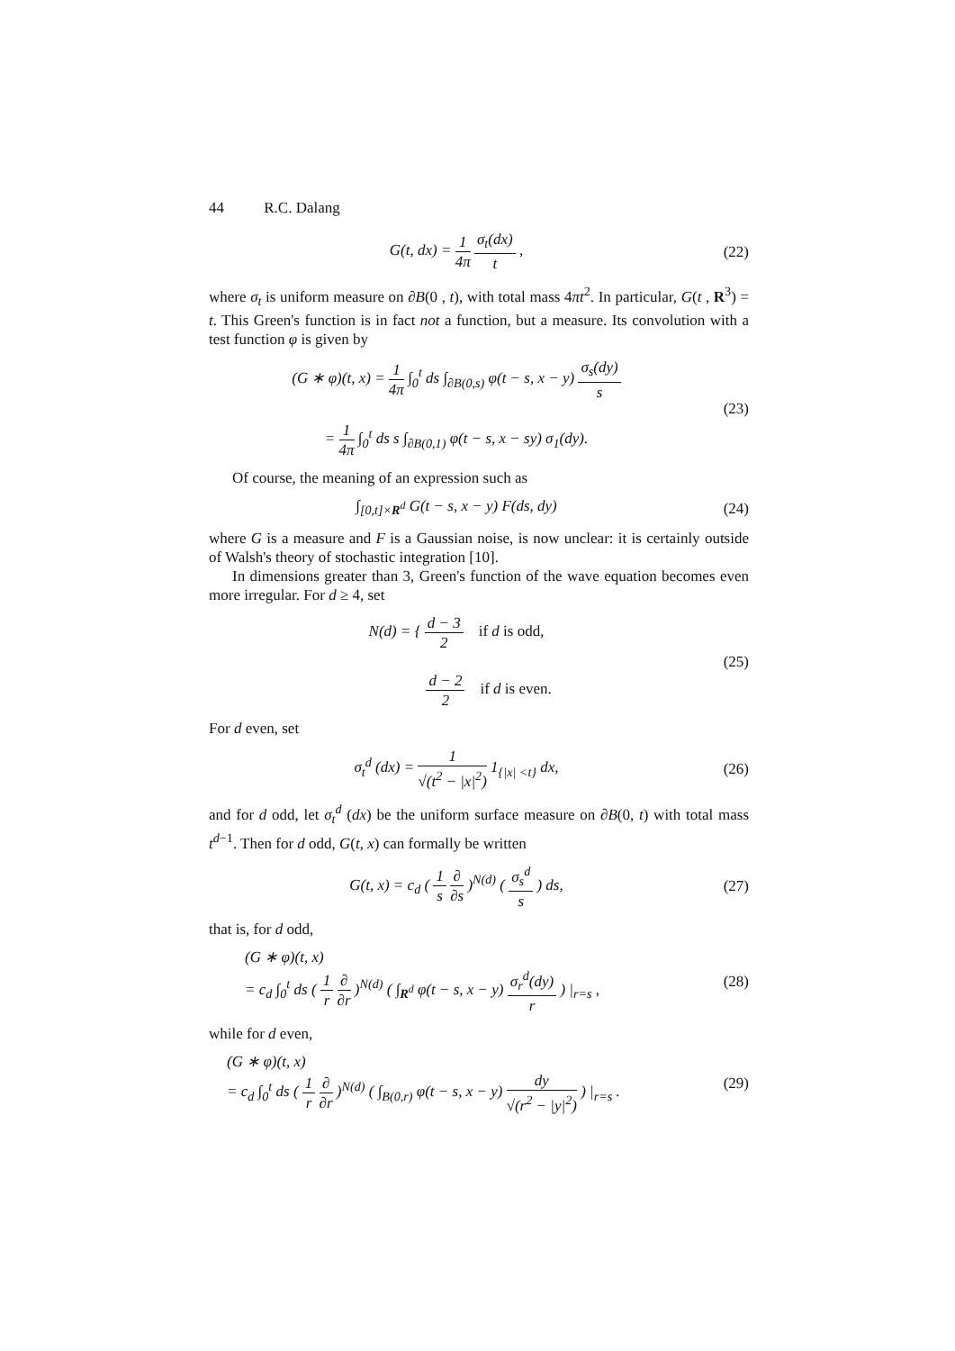44 R.C. Dalang
G(t, dx) = 1 4π σ<sub>t</sub>(dx) t , (22)
where σ<sub>t</sub> is uniform measure on ∂B(0 , t), with total mass 4πt<sup>2</sup>. In particular, G(t , R<sup>3</sup>) = t. This Green's function is in fact not a function, but a measure. Its convolution with a test function φ is given by
(G ∗ φ)(t, x) = 1 4π ∫<sub>0</sub><sup>t</sup> ds ∫<sub>∂B(0,s)</sub> φ(t − s, x − y) σ<sub>s</sub>(dy) s
= 1 4π ∫<sub>0</sub><sup>t</sup> ds s ∫<sub>∂B(0,1)</sub> φ(t − s, x − sy) σ<sub>1</sub>(dy).
(23)
Of course, the meaning of an expression such as
∫<sub>[0,t]×R<sup>d</sup></sub> G(t − s, x − y) F(ds, dy)
(24)
where G is a measure and F is a Gaussian noise, is now unclear: it is certainly outside of Walsh's theory of stochastic integration [10].
In dimensions greater than 3, Green's function of the wave equation becomes even more irregular. For d ≥ 4, set
N(d) = { d − 3 2 if d is odd,
d − 2 2 if d is even.
(25)
For d even, set
σ<sub>t</sub><sup>d</sup> (dx) = 1 √(t<sup>2</sup> − |x|<sup>2</sup>) 1<sub>{|x| <t}</sub> dx,
(26)
and for d odd, let σ<sub>t</sub><sup>d</sup> (dx) be the uniform surface measure on ∂B(0, t) with total mass t<sup>d−1</sup>. Then for d odd, G(t, x) can formally be written
G(t, x) = c<sub>d</sub> ( 1 s ∂ ∂s )<sup>N(d)</sup> ( σ<sub>s</sub><sup>d</sup> s ) ds,
(27)
that is, for d odd,
(G ∗ φ)(t, x)
= c<sub>d</sub> ∫<sub>0</sub><sup>t</sup> ds ( 1 r ∂ ∂r )<sup>N(d)</sup> ( ∫<sub>R<sup>d</sup></sub> φ(t − s, x − y) σ<sub>r</sub><sup>d</sup>(dy) r ) |<sub>r=s</sub> ,
(28)
while for d even,
(G ∗ φ)(t, x)
= c<sub>d</sub> ∫<sub>0</sub><sup>t</sup> ds ( 1 r ∂ ∂r )<sup>N(d)</sup> ( ∫<sub>B(0,r)</sub> φ(t − s, x − y) dy √(r<sup>2</sup> − |y|<sup>2</sup>) ) |<sub>r=s</sub> .
(29)